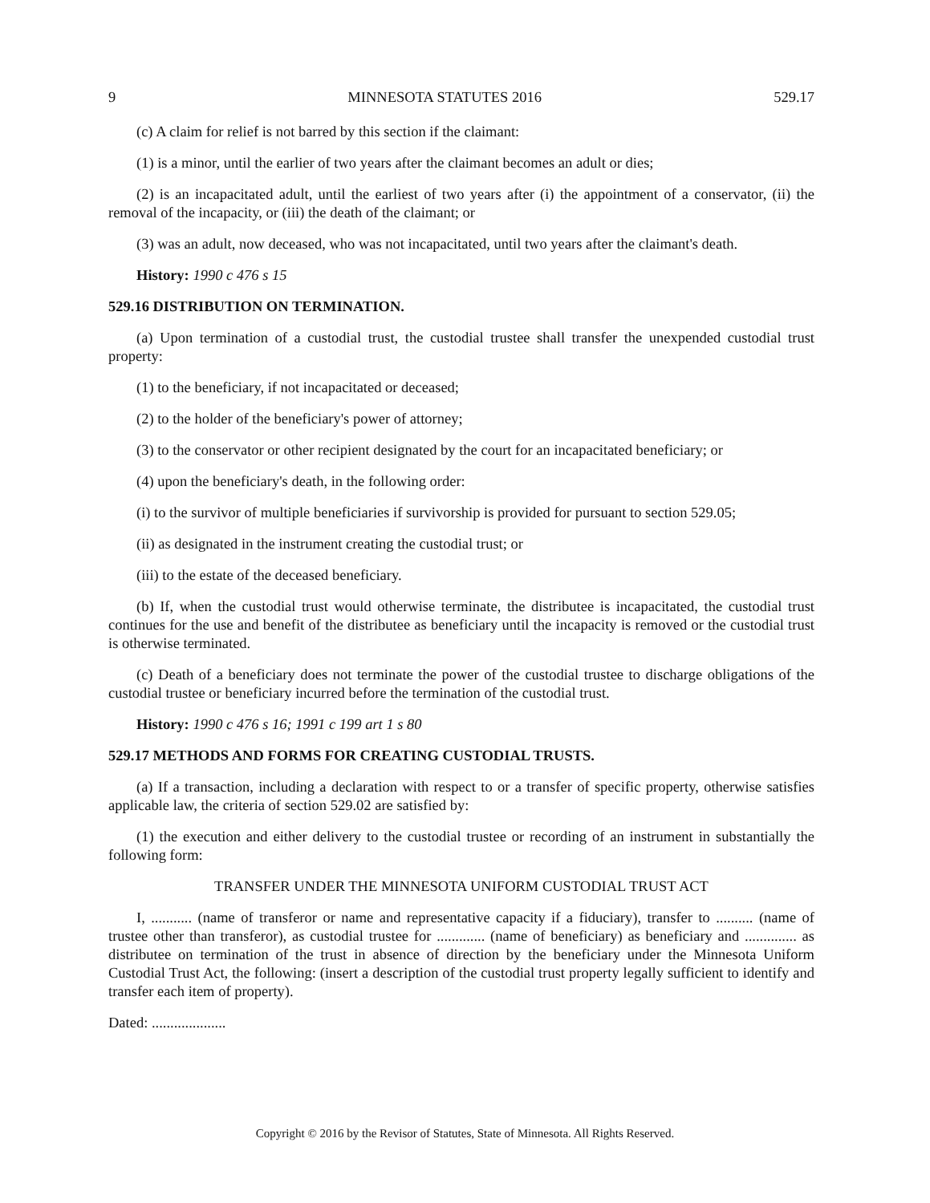9 MINNESOTA STATUTES 2016 529.17
(c) A claim for relief is not barred by this section if the claimant:
(1) is a minor, until the earlier of two years after the claimant becomes an adult or dies;
(2) is an incapacitated adult, until the earliest of two years after (i) the appointment of a conservator, (ii) the removal of the incapacity, or (iii) the death of the claimant; or
(3) was an adult, now deceased, who was not incapacitated, until two years after the claimant's death.
History: 1990 c 476 s 15
529.16 DISTRIBUTION ON TERMINATION.
(a) Upon termination of a custodial trust, the custodial trustee shall transfer the unexpended custodial trust property:
(1) to the beneficiary, if not incapacitated or deceased;
(2) to the holder of the beneficiary's power of attorney;
(3) to the conservator or other recipient designated by the court for an incapacitated beneficiary; or
(4) upon the beneficiary's death, in the following order:
(i) to the survivor of multiple beneficiaries if survivorship is provided for pursuant to section 529.05;
(ii) as designated in the instrument creating the custodial trust; or
(iii) to the estate of the deceased beneficiary.
(b) If, when the custodial trust would otherwise terminate, the distributee is incapacitated, the custodial trust continues for the use and benefit of the distributee as beneficiary until the incapacity is removed or the custodial trust is otherwise terminated.
(c) Death of a beneficiary does not terminate the power of the custodial trustee to discharge obligations of the custodial trustee or beneficiary incurred before the termination of the custodial trust.
History: 1990 c 476 s 16; 1991 c 199 art 1 s 80
529.17 METHODS AND FORMS FOR CREATING CUSTODIAL TRUSTS.
(a) If a transaction, including a declaration with respect to or a transfer of specific property, otherwise satisfies applicable law, the criteria of section 529.02 are satisfied by:
(1) the execution and either delivery to the custodial trustee or recording of an instrument in substantially the following form:
TRANSFER UNDER THE MINNESOTA UNIFORM CUSTODIAL TRUST ACT
I, ........... (name of transferor or name and representative capacity if a fiduciary), transfer to .......... (name of trustee other than transferor), as custodial trustee for ............. (name of beneficiary) as beneficiary and .............. as distributee on termination of the trust in absence of direction by the beneficiary under the Minnesota Uniform Custodial Trust Act, the following: (insert a description of the custodial trust property legally sufficient to identify and transfer each item of property).
Dated: ....................
Copyright © 2016 by the Revisor of Statutes, State of Minnesota. All Rights Reserved.